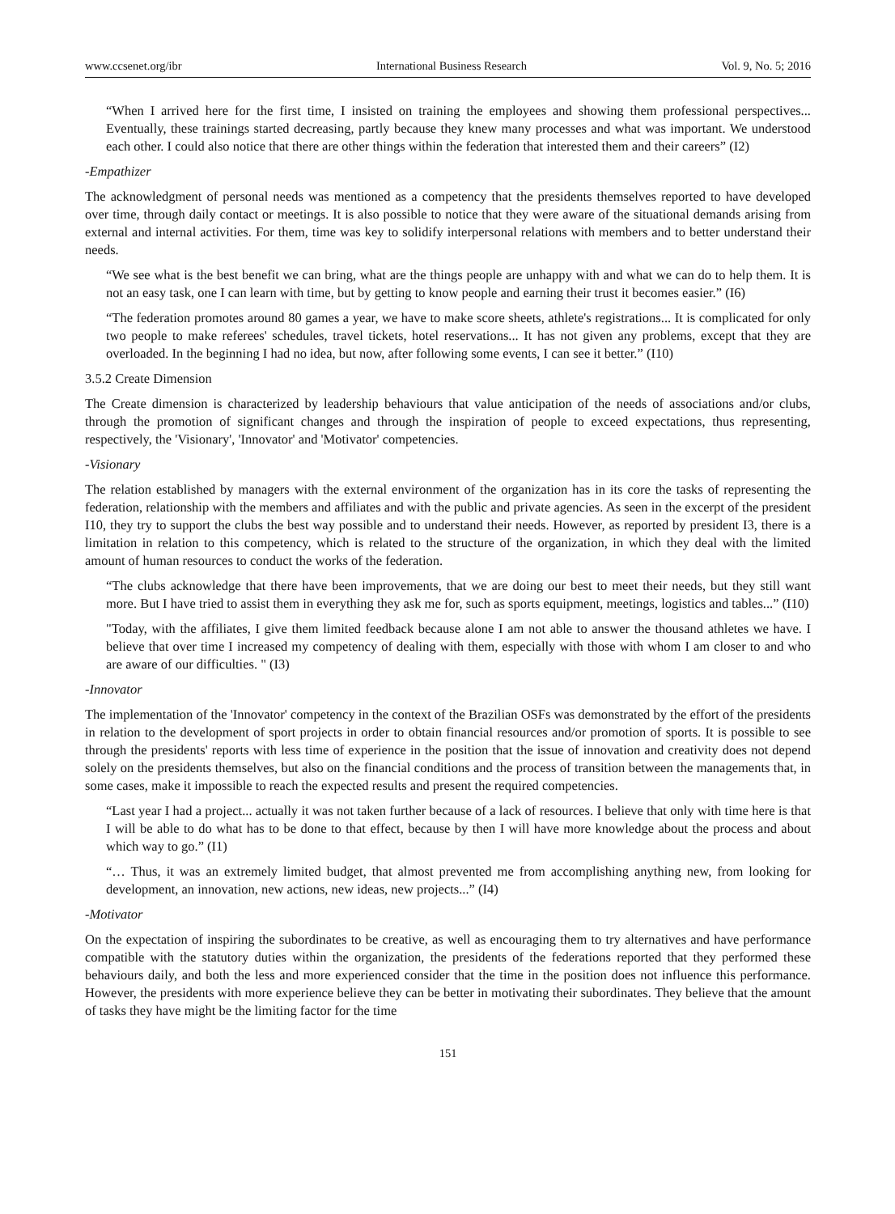www.ccsenet.org/ibr International Business Research Vol. 9, No. 5; 2016
“When I arrived here for the first time, I insisted on training the employees and showing them professional perspectives... Eventually, these trainings started decreasing, partly because they knew many processes and what was important. We understood each other. I could also notice that there are other things within the federation that interested them and their careers” (I2)
-Empathizer
The acknowledgment of personal needs was mentioned as a competency that the presidents themselves reported to have developed over time, through daily contact or meetings. It is also possible to notice that they were aware of the situational demands arising from external and internal activities. For them, time was key to solidify interpersonal relations with members and to better understand their needs.
“We see what is the best benefit we can bring, what are the things people are unhappy with and what we can do to help them. It is not an easy task, one I can learn with time, but by getting to know people and earning their trust it becomes easier.” (I6)
“The federation promotes around 80 games a year, we have to make score sheets, athlete's registrations... It is complicated for only two people to make referees' schedules, travel tickets, hotel reservations... It has not given any problems, except that they are overloaded. In the beginning I had no idea, but now, after following some events, I can see it better.” (I10)
3.5.2 Create Dimension
The Create dimension is characterized by leadership behaviours that value anticipation of the needs of associations and/or clubs, through the promotion of significant changes and through the inspiration of people to exceed expectations, thus representing, respectively, the 'Visionary', 'Innovator' and 'Motivator' competencies.
-Visionary
The relation established by managers with the external environment of the organization has in its core the tasks of representing the federation, relationship with the members and affiliates and with the public and private agencies. As seen in the excerpt of the president I10, they try to support the clubs the best way possible and to understand their needs. However, as reported by president I3, there is a limitation in relation to this competency, which is related to the structure of the organization, in which they deal with the limited amount of human resources to conduct the works of the federation.
“The clubs acknowledge that there have been improvements, that we are doing our best to meet their needs, but they still want more. But I have tried to assist them in everything they ask me for, such as sports equipment, meetings, logistics and tables...” (I10)
"Today, with the affiliates, I give them limited feedback because alone I am not able to answer the thousand athletes we have. I believe that over time I increased my competency of dealing with them, especially with those with whom I am closer to and who are aware of our difficulties. " (I3)
-Innovator
The implementation of the 'Innovator' competency in the context of the Brazilian OSFs was demonstrated by the effort of the presidents in relation to the development of sport projects in order to obtain financial resources and/or promotion of sports. It is possible to see through the presidents' reports with less time of experience in the position that the issue of innovation and creativity does not depend solely on the presidents themselves, but also on the financial conditions and the process of transition between the managements that, in some cases, make it impossible to reach the expected results and present the required competencies.
“Last year I had a project... actually it was not taken further because of a lack of resources. I believe that only with time here is that I will be able to do what has to be done to that effect, because by then I will have more knowledge about the process and about which way to go.” (I1)
“… Thus, it was an extremely limited budget, that almost prevented me from accomplishing anything new, from looking for development, an innovation, new actions, new ideas, new projects...” (I4)
-Motivator
On the expectation of inspiring the subordinates to be creative, as well as encouraging them to try alternatives and have performance compatible with the statutory duties within the organization, the presidents of the federations reported that they performed these behaviours daily, and both the less and more experienced consider that the time in the position does not influence this performance. However, the presidents with more experience believe they can be better in motivating their subordinates. They believe that the amount of tasks they have might be the limiting factor for the time
151